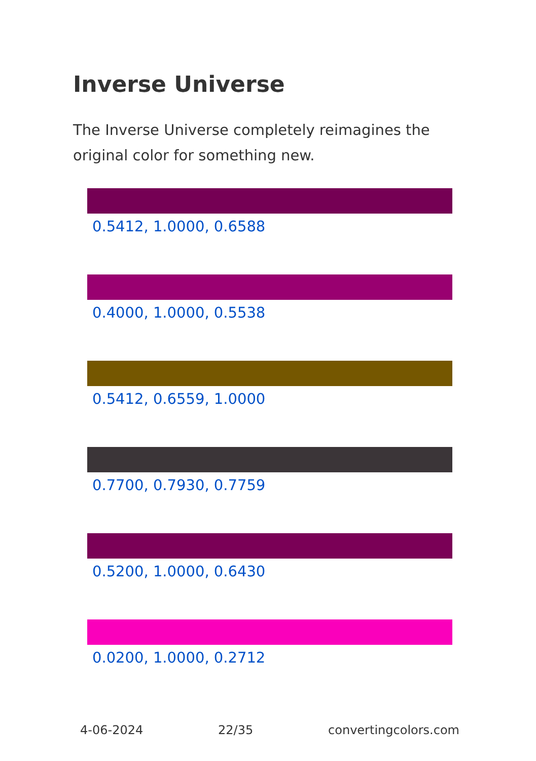Inverse Universe
The Inverse Universe completely reimagines the original color for something new.
0.5412, 1.0000, 0.6588
0.4000, 1.0000, 0.5538
0.5412, 0.6559, 1.0000
0.7700, 0.7930, 0.7759
0.5200, 1.0000, 0.6430
0.0200, 1.0000, 0.2712
4-06-2024 22/35 convertingcolors.com